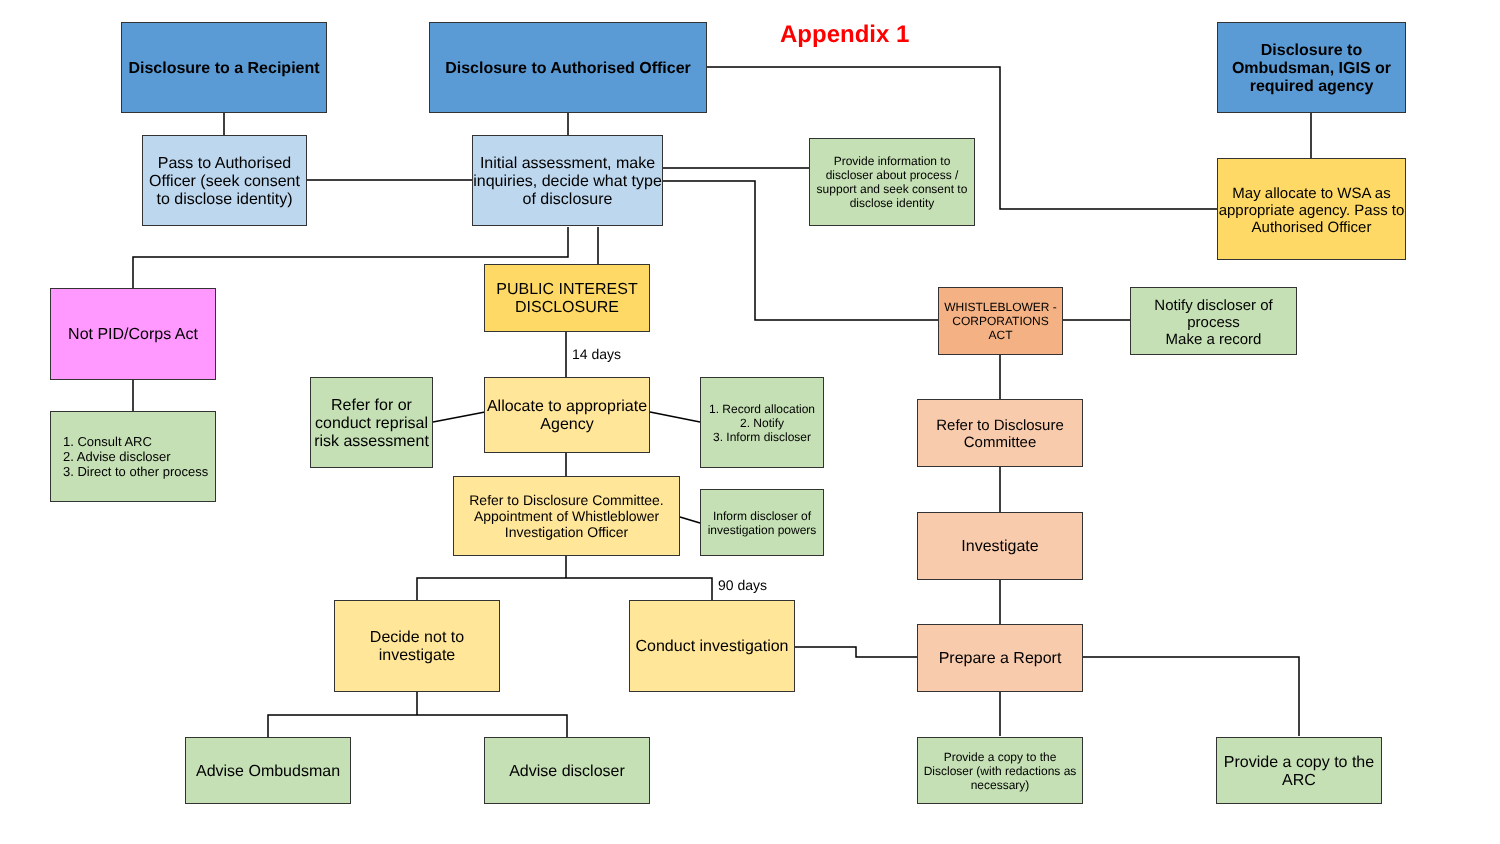Appendix 1
Disclosure to a Recipient
Disclosure to Authorised Officer
Disclosure to Ombudsman, IGIS or required agency
Pass to Authorised Officer (seek consent to disclose identity)
Initial assessment, make inquiries, decide what type of disclosure
Provide information to discloser about process / support and seek consent to disclose identity
May allocate to WSA as appropriate agency. Pass to Authorised Officer
Not PID/Corps Act
PUBLIC INTEREST DISCLOSURE
WHISTLEBLOWER - CORPORATIONS ACT
Notify discloser of process
Make a record
14 days
Refer for or conduct reprisal risk assessment
Allocate to appropriate Agency
1. Record allocation
2. Notify
3. Inform discloser
Refer to Disclosure Committee
1. Consult ARC
2. Advise discloser
3. Direct to other process
Refer to Disclosure Committee. Appointment of Whistleblower Investigation Officer
Inform discloser of investigation powers
Investigate
90 days
Decide not to investigate
Conduct investigation
Prepare a Report
Advise Ombudsman Advise discloser
Provide a copy to the Discloser (with redactions as necessary)
Provide a copy to the ARC